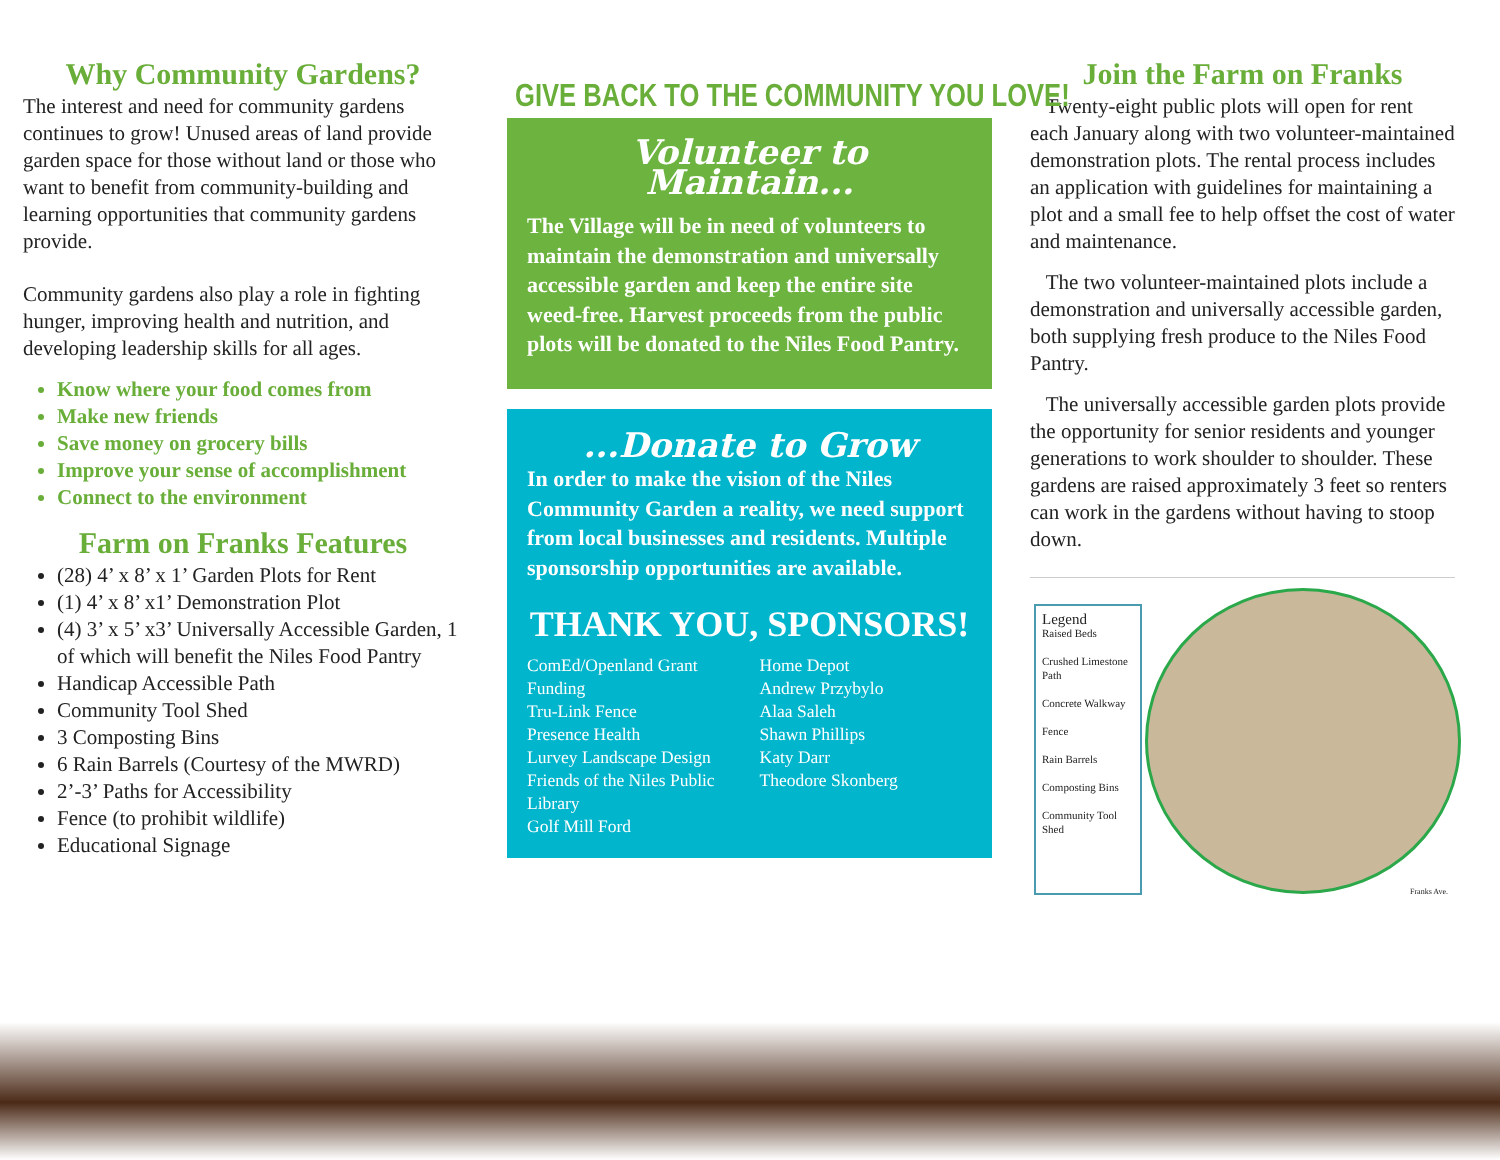Why Community Gardens?
The interest and need for community gardens continues to grow! Unused areas of land provide garden space for those without land or those who want to benefit from community-building and learning opportunities that community gardens provide.
Community gardens also play a role in fighting hunger, improving health and nutrition, and developing leadership skills for all ages.
Know where your food comes from
Make new friends
Save money on grocery bills
Improve your sense of accomplishment
Connect to the environment
Farm on Franks Features
(28) 4’ x 8’ x 1’ Garden Plots for Rent
(1) 4’ x 8’ x1’ Demonstration Plot
(4) 3’ x 5’ x3’ Universally Accessible Garden, 1 of which will benefit the Niles Food Pantry
Handicap Accessible Path
Community Tool Shed
3 Composting Bins
6 Rain Barrels (Courtesy of the MWRD)
2’-3’ Paths for Accessibility
Fence (to prohibit wildlife)
Educational Signage
GIVE BACK TO THE COMMUNITY YOU LOVE!
Volunteer to Maintain...
The Village will be in need of volunteers to maintain the demonstration and universally accessible garden and keep the entire site weed-free. Harvest proceeds from the public plots will be donated to the Niles Food Pantry.
...Donate to Grow
In order to make the vision of the Niles Community Garden a reality, we need support from local businesses and residents. Multiple sponsorship opportunities are available.
THANK YOU, SPONSORS!
ComEd/Openland Grant Funding
Tru-Link Fence
Presence Health
Lurvey Landscape Design
Friends of the Niles Public Library
Golf Mill Ford
Home Depot
Andrew Przybylo
Alaa Saleh
Shawn Phillips
Katy Darr
Theodore Skonberg
Join the Farm on Franks
Twenty-eight public plots will open for rent each January along with two volunteer-maintained demonstration plots. The rental process includes an application with guidelines for maintaining a plot and a small fee to help offset the cost of water and maintenance.
The two volunteer-maintained plots include a demonstration and universally accessible garden, both supplying fresh produce to the Niles Food Pantry.
The universally accessible garden plots provide the opportunity for senior residents and younger generations to work shoulder to shoulder. These gardens are raised approximately 3 feet so renters can work in the gardens without having to stoop down.
Legend
Raised Beds
Crushed Limestone Path
Concrete Walkway
Fence
Rain Barrels
Composting Bins
Community Tool Shed
Franks Ave.